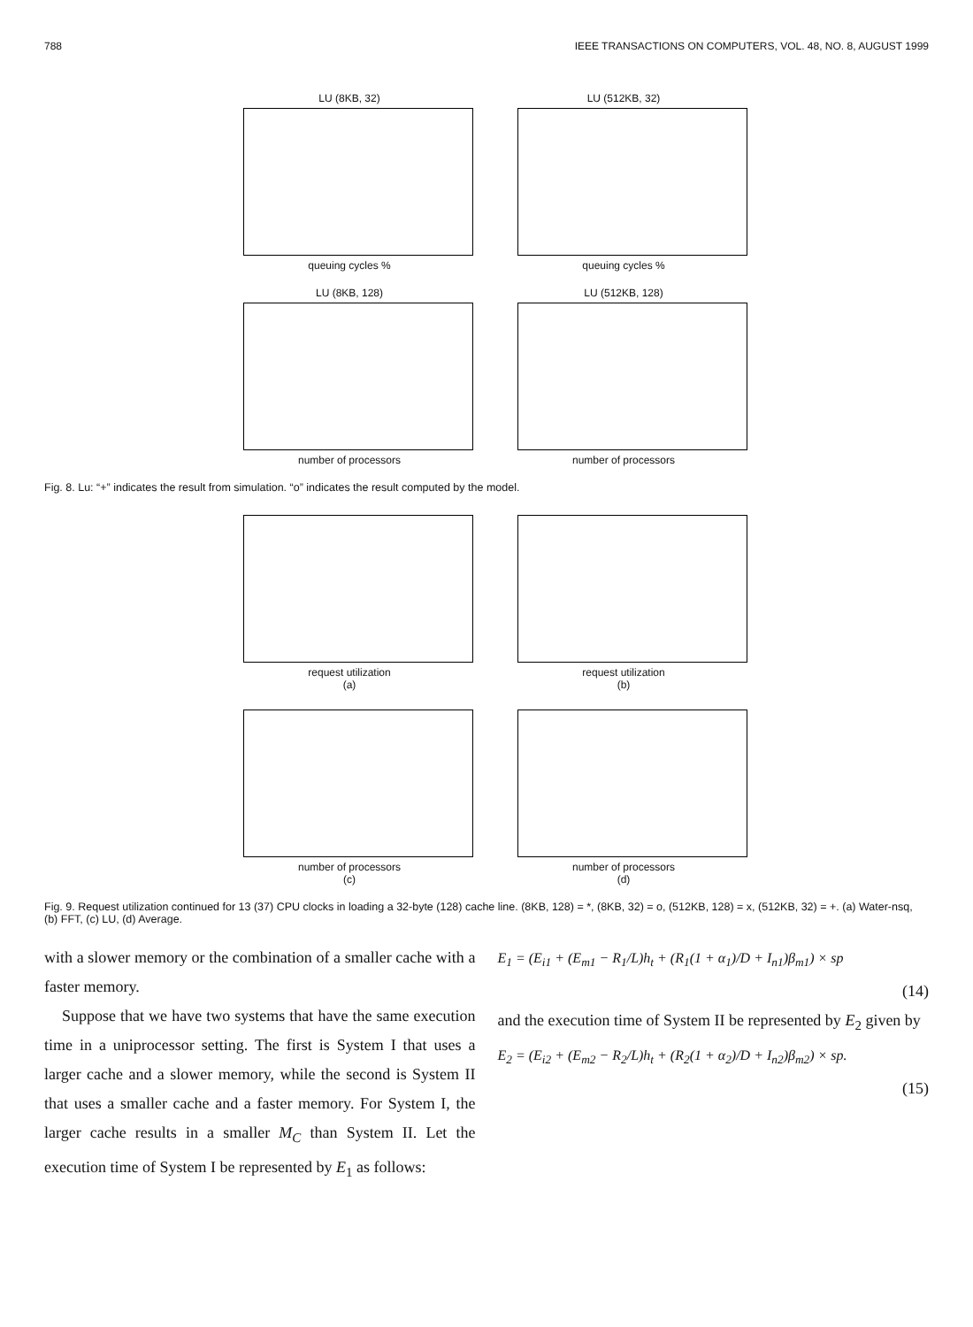788 IEEE TRANSACTIONS ON COMPUTERS, VOL. 48, NO. 8, AUGUST 1999
LU (8KB, 32)
queuing cycles %
LU (512KB, 32)
queuing cycles %
LU (8KB, 128)
number of processors
LU (512KB, 128)
number of processors
Fig. 8. Lu: “+” indicates the result from simulation. “o” indicates the result computed by the model.
request utilization
(a)
request utilization
(b)
number of processors
(c)
number of processors
(d)
Fig. 9. Request utilization continued for 13 (37) CPU clocks in loading a 32-byte (128) cache line. (8KB, 128) = *, (8KB, 32) = o, (512KB, 128) = x, (512KB, 32) = +. (a) Water-nsq, (b) FFT, (c) LU, (d) Average.
with a slower memory or the combination of a smaller cache with a faster memory.
Suppose that we have two systems that have the same execution time in a uniprocessor setting. The first is System I that uses a larger cache and a slower memory, while the second is System II that uses a smaller cache and a faster memory. For System I, the larger cache results in a smaller M<sub>C</sub> than System II. Let the execution time of System I be represented by E<sub>1</sub> as follows:
E<sub>1</sub> = (E<sub>i1</sub> + (E<sub>m1</sub> − R<sub>1</sub>/L)h<sub>t</sub> + (R<sub>1</sub>(1 + α<sub>1</sub>)/D + I<sub>n1</sub>)β<sub>m1</sub>) × sp
(14)
and the execution time of System II be represented by E<sub>2</sub> given by
E<sub>2</sub> = (E<sub>i2</sub> + (E<sub>m2</sub> − R<sub>2</sub>/L)h<sub>t</sub> + (R<sub>2</sub>(1 + α<sub>2</sub>)/D + I<sub>n2</sub>)β<sub>m2</sub>) × sp.
(15)